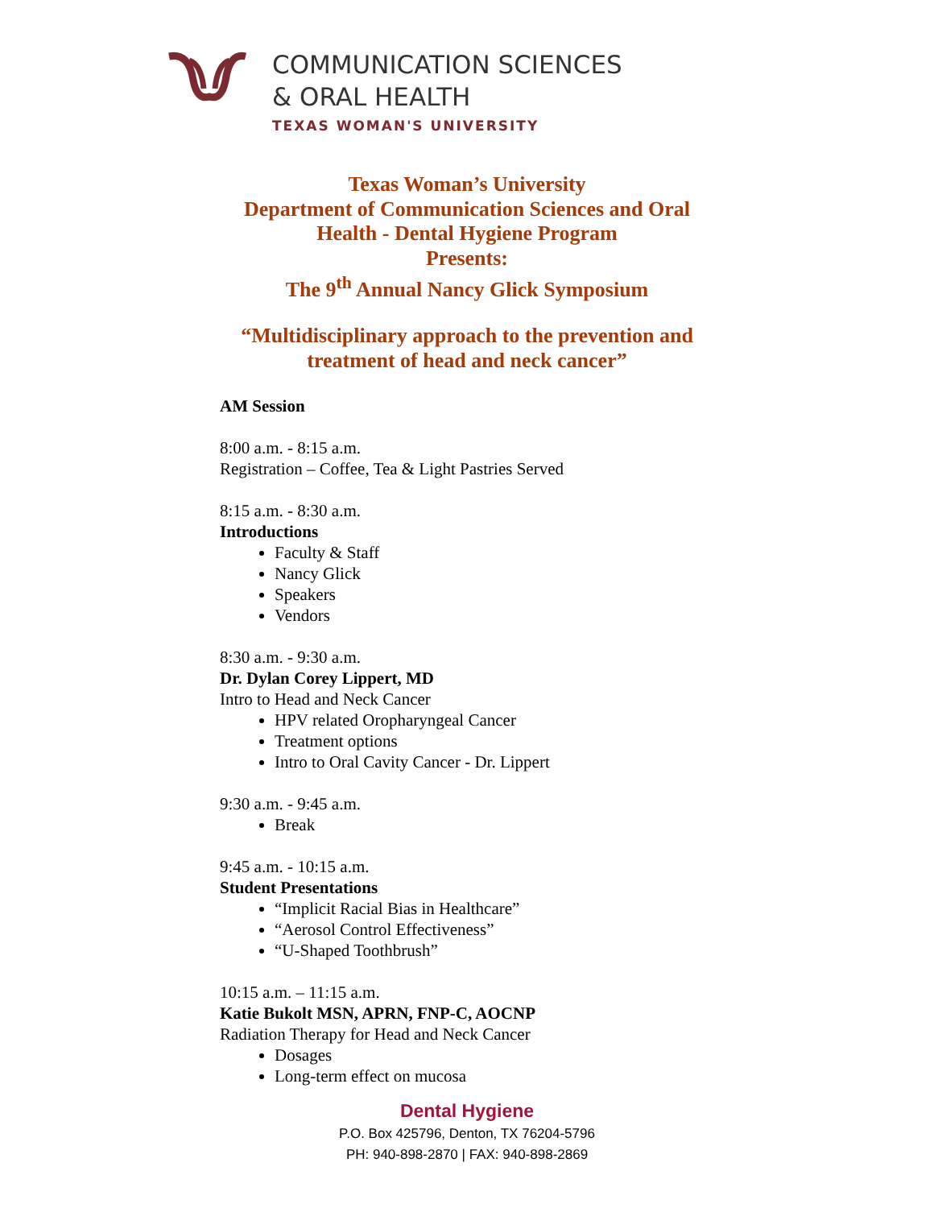COMMUNICATION SCIENCES
& ORAL HEALTH
TEXAS WOMAN'S UNIVERSITY
Texas Woman’s University
Department of Communication Sciences and Oral
Health - Dental Hygiene Program
Presents:
The 9<sup>th</sup> Annual Nancy Glick Symposium
“Multidisciplinary approach to the prevention and
treatment of head and neck cancer”
AM Session
8:00 a.m. - 8:15 a.m.
Registration – Coffee, Tea & Light Pastries Served
8:15 a.m. - 8:30 a.m.
Introductions
Faculty & Staff
Nancy Glick
Speakers
Vendors
8:30 a.m. - 9:30 a.m.
Dr. Dylan Corey Lippert, MD
Intro to Head and Neck Cancer
HPV related Oropharyngeal Cancer
Treatment options
Intro to Oral Cavity Cancer - Dr. Lippert
9:30 a.m. - 9:45 a.m.
Break
9:45 a.m. - 10:15 a.m.
Student Presentations
“Implicit Racial Bias in Healthcare”
“Aerosol Control Effectiveness”
“U-Shaped Toothbrush”
10:15 a.m. – 11:15 a.m.
Katie Bukolt MSN, APRN, FNP-C, AOCNP
Radiation Therapy for Head and Neck Cancer
Dosages
Long-term effect on mucosa
Dental Hygiene
P.O. Box 425796, Denton, TX 76204-5796
PH: 940-898-2870 | FAX: 940-898-2869